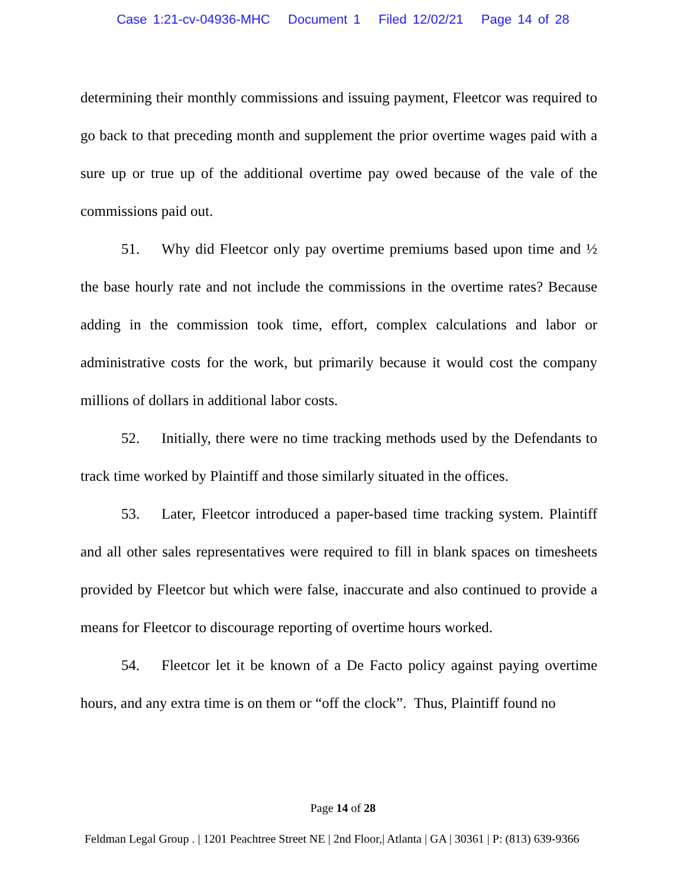Case 1:21-cv-04936-MHC Document 1 Filed 12/02/21 Page 14 of 28
determining their monthly commissions and issuing payment, Fleetcor was required to go back to that preceding month and supplement the prior overtime wages paid with a sure up or true up of the additional overtime pay owed because of the vale of the commissions paid out.
51. Why did Fleetcor only pay overtime premiums based upon time and ½ the base hourly rate and not include the commissions in the overtime rates? Because adding in the commission took time, effort, complex calculations and labor or administrative costs for the work, but primarily because it would cost the company millions of dollars in additional labor costs.
52. Initially, there were no time tracking methods used by the Defendants to track time worked by Plaintiff and those similarly situated in the offices.
53. Later, Fleetcor introduced a paper-based time tracking system. Plaintiff and all other sales representatives were required to fill in blank spaces on timesheets provided by Fleetcor but which were false, inaccurate and also continued to provide a means for Fleetcor to discourage reporting of overtime hours worked.
54. Fleetcor let it be known of a De Facto policy against paying overtime hours, and any extra time is on them or “off the clock”. Thus, Plaintiff found no
Page 14 of 28
Feldman Legal Group . | 1201 Peachtree Street NE | 2nd Floor,| Atlanta | GA | 30361 | P: (813) 639-9366